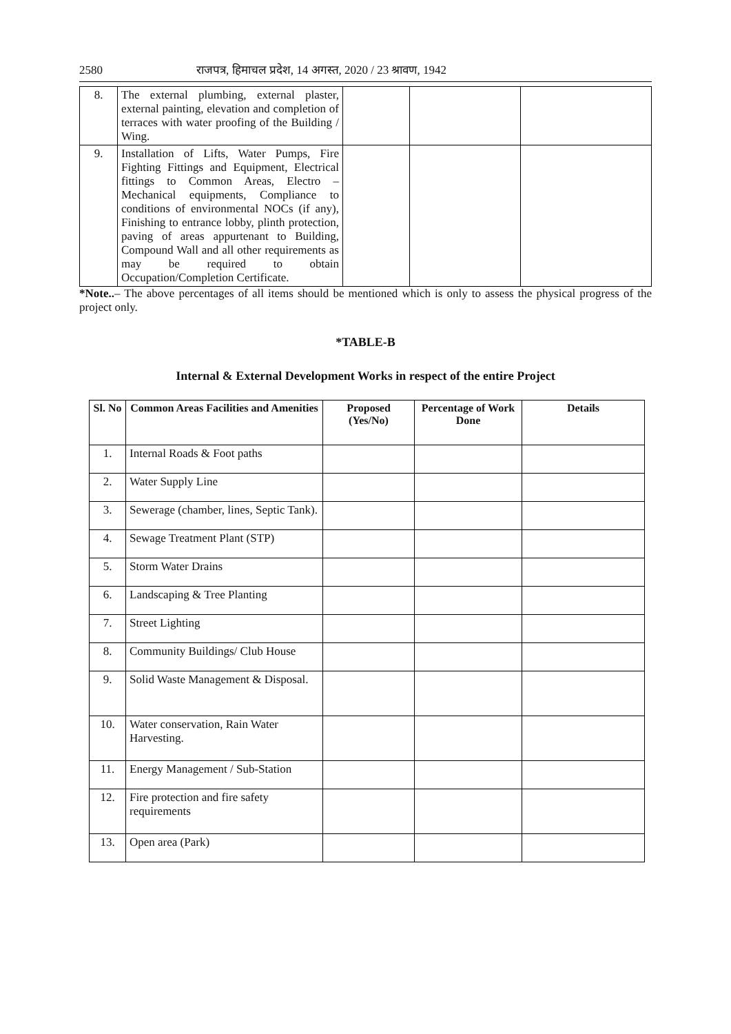2580 राजपत्र, हिमाचल प्रदेश, 14 अगस्त, 2020 / 23 श्रावण, 1942
| 8. | The external plumbing, external plaster, external painting, elevation and completion of terraces with water proofing of the Building / Wing. | | | |
| 9. | Installation of Lifts, Water Pumps, Fire Fighting Fittings and Equipment, Electrical fittings to Common Areas, Electro – Mechanical equipments, Compliance to conditions of environmental NOCs (if any), Finishing to entrance lobby, plinth protection, paving of areas appurtenant to Building, Compound Wall and all other requirements as may be required to obtain Occupation/Completion Certificate. | | | |
*Note..– The above percentages of all items should be mentioned which is only to assess the physical progress of the project only.
*TABLE-B
Internal & External Development Works in respect of the entire Project
| Sl. No | Common Areas Facilities and Amenities | Proposed (Yes/No) | Percentage of Work Done | Details |
| --- | --- | --- | --- | --- |
| 1. | Internal Roads & Foot paths | | | |
| 2. | Water Supply Line | | | |
| 3. | Sewerage (chamber, lines, Septic Tank). | | | |
| 4. | Sewage Treatment Plant (STP) | | | |
| 5. | Storm Water Drains | | | |
| 6. | Landscaping & Tree Planting | | | |
| 7. | Street Lighting | | | |
| 8. | Community Buildings/ Club House | | | |
| 9. | Solid Waste Management & Disposal. | | | |
| 10. | Water conservation, Rain Water Harvesting. | | | |
| 11. | Energy Management / Sub-Station | | | |
| 12. | Fire protection and fire safety requirements | | | |
| 13. | Open area (Park) | | | |